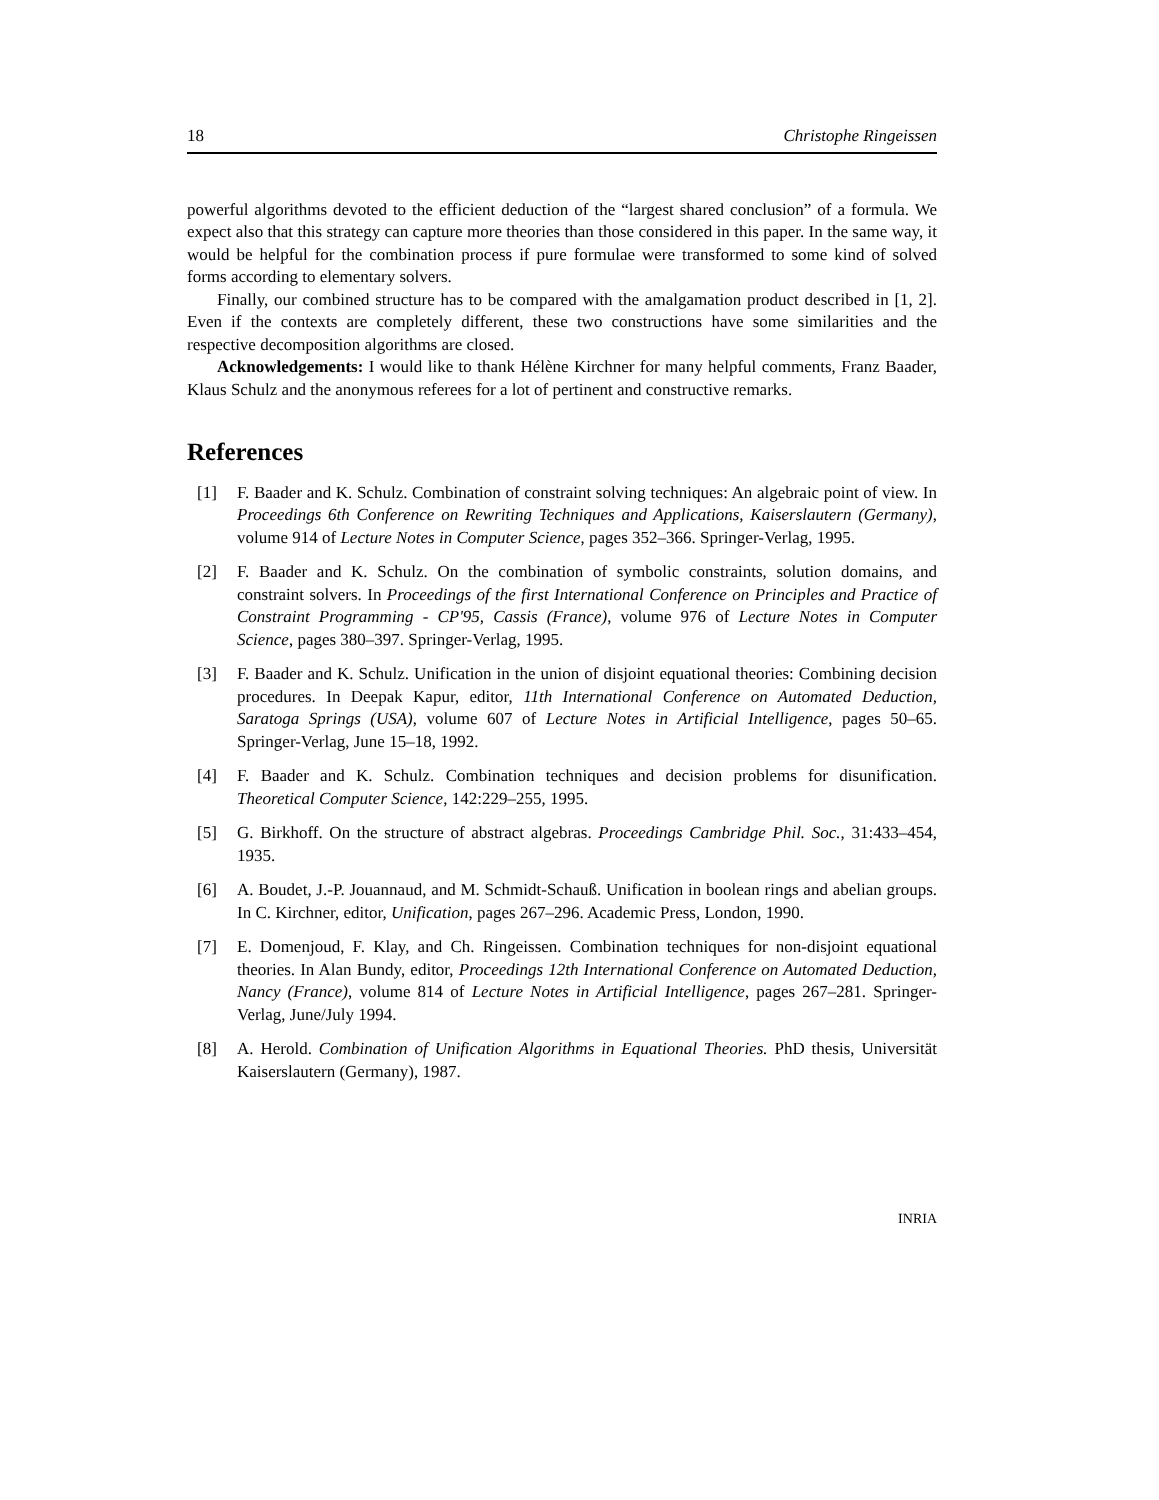18 Christophe Ringeissen
powerful algorithms devoted to the efficient deduction of the “largest shared conclusion” of a formula. We expect also that this strategy can capture more theories than those considered in this paper. In the same way, it would be helpful for the combination process if pure formulae were transformed to some kind of solved forms according to elementary solvers.
Finally, our combined structure has to be compared with the amalgamation product described in [1, 2]. Even if the contexts are completely different, these two constructions have some similarities and the respective decomposition algorithms are closed.
Acknowledgements: I would like to thank Hélène Kirchner for many helpful comments, Franz Baader, Klaus Schulz and the anonymous referees for a lot of pertinent and constructive remarks.
References
[1] F. Baader and K. Schulz. Combination of constraint solving techniques: An algebraic point of view. In Proceedings 6th Conference on Rewriting Techniques and Applications, Kaiserslautern (Germany), volume 914 of Lecture Notes in Computer Science, pages 352–366. Springer-Verlag, 1995.
[2] F. Baader and K. Schulz. On the combination of symbolic constraints, solution domains, and constraint solvers. In Proceedings of the first International Conference on Principles and Practice of Constraint Programming - CP'95, Cassis (France), volume 976 of Lecture Notes in Computer Science, pages 380–397. Springer-Verlag, 1995.
[3] F. Baader and K. Schulz. Unification in the union of disjoint equational theories: Combining decision procedures. In Deepak Kapur, editor, 11th International Conference on Automated Deduction, Saratoga Springs (USA), volume 607 of Lecture Notes in Artificial Intelligence, pages 50–65. Springer-Verlag, June 15–18, 1992.
[4] F. Baader and K. Schulz. Combination techniques and decision problems for disunification. Theoretical Computer Science, 142:229–255, 1995.
[5] G. Birkhoff. On the structure of abstract algebras. Proceedings Cambridge Phil. Soc., 31:433–454, 1935.
[6] A. Boudet, J.-P. Jouannaud, and M. Schmidt-Schauß. Unification in boolean rings and abelian groups. In C. Kirchner, editor, Unification, pages 267–296. Academic Press, London, 1990.
[7] E. Domenjoud, F. Klay, and Ch. Ringeissen. Combination techniques for non-disjoint equational theories. In Alan Bundy, editor, Proceedings 12th International Conference on Automated Deduction, Nancy (France), volume 814 of Lecture Notes in Artificial Intelligence, pages 267–281. Springer-Verlag, June/July 1994.
[8] A. Herold. Combination of Unification Algorithms in Equational Theories. PhD thesis, Universität Kaiserslautern (Germany), 1987.
INRIA